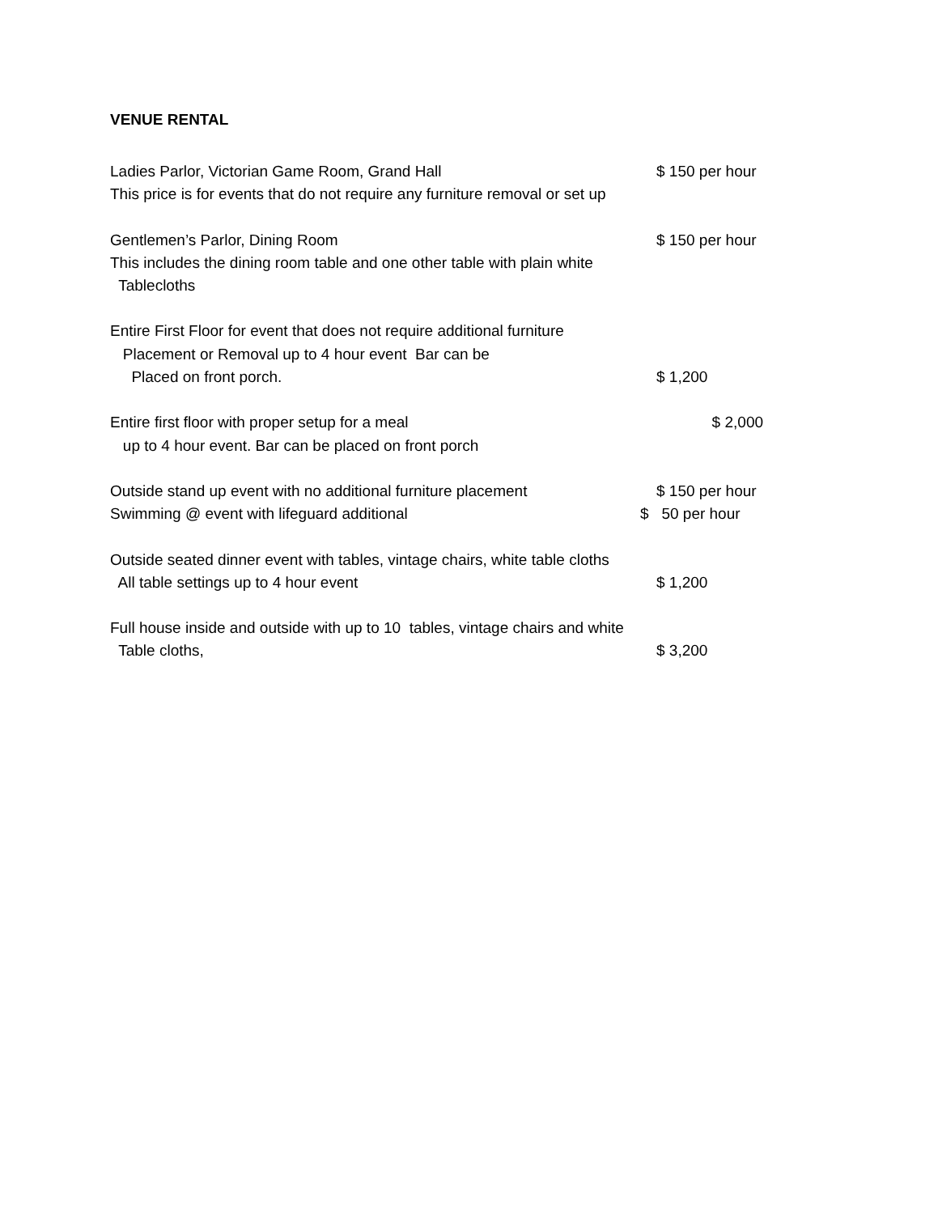VENUE RENTAL
Ladies Parlor, Victorian Game Room, Grand Hall $ 150 per hour
This price is for events that do not require any furniture removal or set up
Gentlemen’s Parlor, Dining Room $ 150 per hour
This includes the dining room table and one other table with plain white
Tablecloths
Entire First Floor for event that does not require additional furniture
Placement or Removal up to 4 hour event Bar can be
Placed on front porch. $ 1,200
Entire first floor with proper setup for a meal $ 2,000
up to 4 hour event. Bar can be placed on front porch
Outside stand up event with no additional furniture placement $ 150 per hour
Swimming @ event with lifeguard additional $ 50 per hour
Outside seated dinner event with tables, vintage chairs, white table cloths
All table settings up to 4 hour event $ 1,200
Full house inside and outside with up to 10 tables, vintage chairs and white
Table cloths, $ 3,200